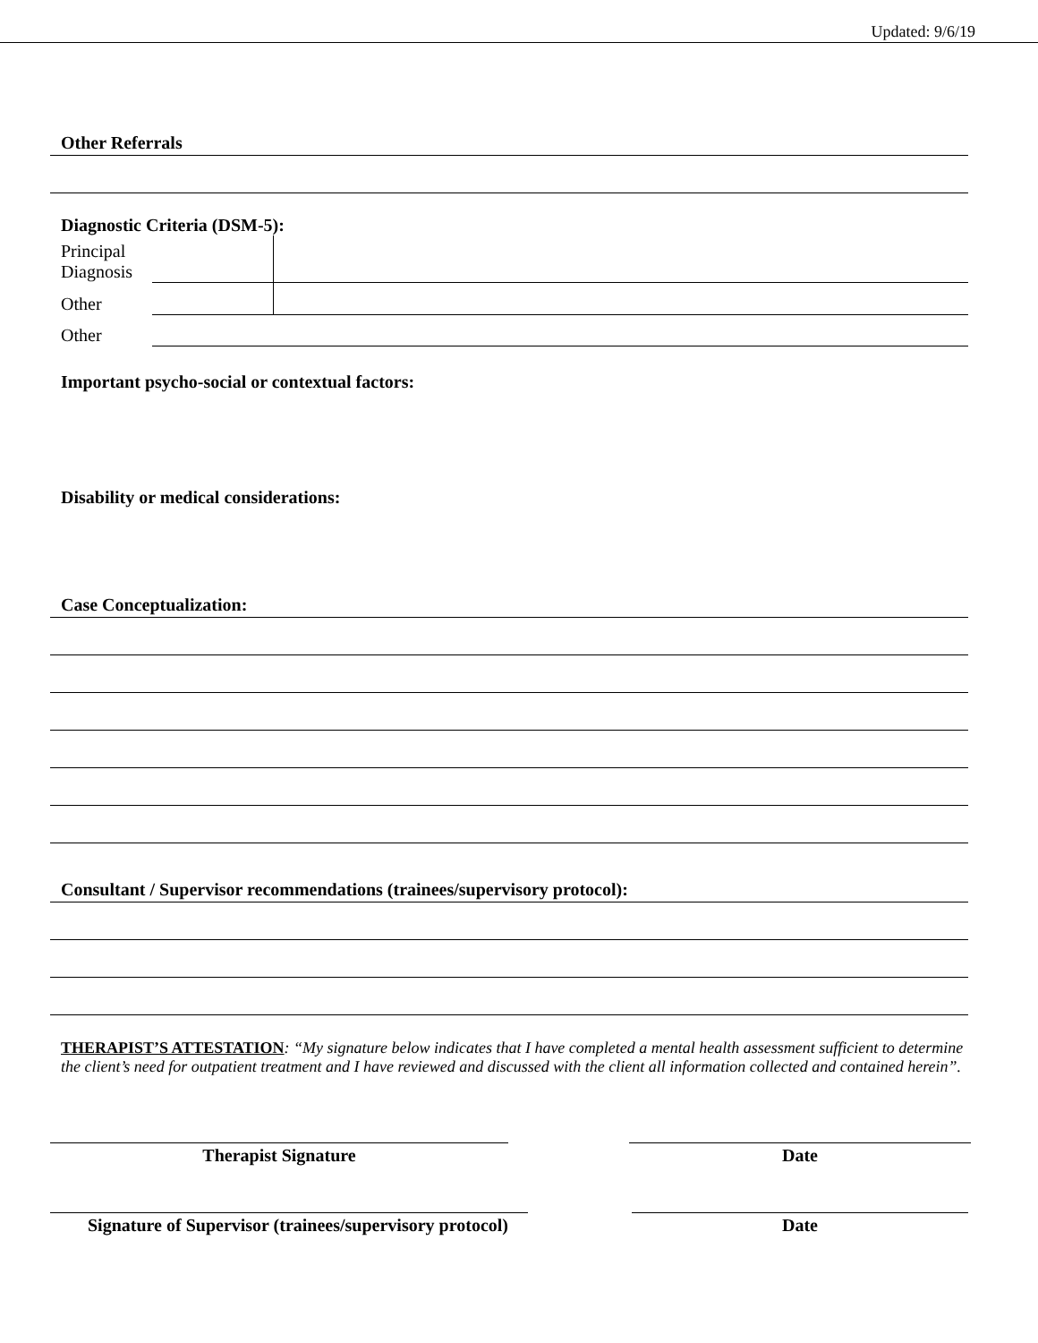Updated: 9/6/19
Other Referrals
Diagnostic Criteria (DSM-5):
| Principal Diagnosis | | |
| Other | | |
| Other | | |
Important psycho-social or contextual factors:
Disability or medical considerations:
Case Conceptualization:
Consultant / Supervisor recommendations (trainees/supervisory protocol):
THERAPIST’S ATTESTATION: “My signature below indicates that I have completed a mental health assessment sufficient to determine the client’s need for outpatient treatment and I have reviewed and discussed with the client all information collected and contained herein”.
Therapist Signature Date
Signature of Supervisor (trainees/supervisory protocol)
Date